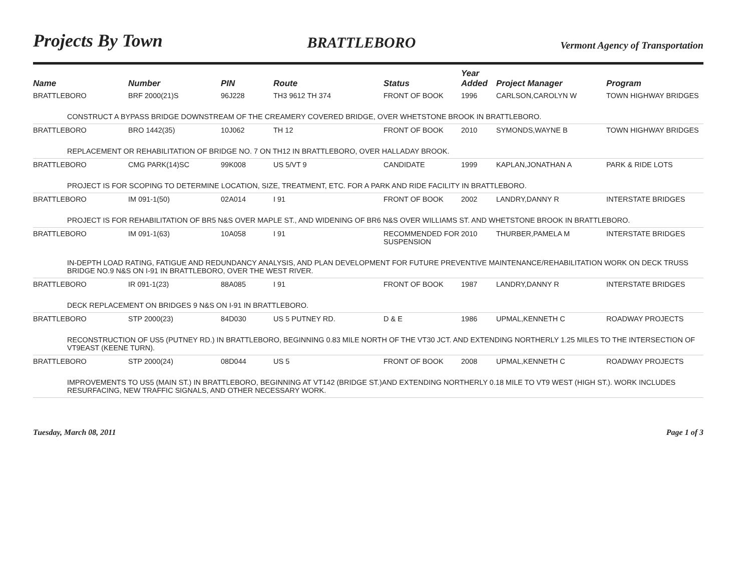Projects By Town
BRATTLEBORO
Vermont Agency of Transportation
| Name | Number | PIN | Route | Status | Year Added | Project Manager | Program |
| --- | --- | --- | --- | --- | --- | --- | --- |
| BRATTLEBORO | BRF 2000(21)S | 96J228 | TH3 9612 TH 374 | FRONT OF BOOK | 1996 | CARLSON,CAROLYN W | TOWN HIGHWAY BRIDGES |
| CONSTRUCT A BYPASS BRIDGE DOWNSTREAM OF THE CREAMERY COVERED BRIDGE, OVER WHETSTONE BROOK IN BRATTLEBORO. | | | | | | | |
| BRATTLEBORO | BRO 1442(35) | 10J062 | TH 12 | FRONT OF BOOK | 2010 | SYMONDS,WAYNE B | TOWN HIGHWAY BRIDGES |
| REPLACEMENT OR REHABILITATION OF BRIDGE NO. 7 ON TH12 IN BRATTLEBORO, OVER HALLADAY BROOK. | | | | | | | |
| BRATTLEBORO | CMG PARK(14)SC | 99K008 | US 5/VT 9 | CANDIDATE | 1999 | KAPLAN,JONATHAN A | PARK & RIDE LOTS |
| PROJECT IS FOR SCOPING TO DETERMINE LOCATION, SIZE, TREATMENT, ETC. FOR A PARK AND RIDE FACILITY IN BRATTLEBORO. | | | | | | | |
| BRATTLEBORO | IM 091-1(50) | 02A014 | I 91 | FRONT OF BOOK | 2002 | LANDRY,DANNY R | INTERSTATE BRIDGES |
| PROJECT IS FOR REHABILITATION OF BR5 N&S OVER MAPLE ST., AND WIDENING OF BR6 N&S OVER WILLIAMS ST. AND WHETSTONE BROOK IN BRATTLEBORO. | | | | | | | |
| BRATTLEBORO | IM 091-1(63) | 10A058 | I 91 | RECOMMENDED FOR SUSPENSION | 2010 | THURBER,PAMELA M | INTERSTATE BRIDGES |
| IN-DEPTH LOAD RATING, FATIGUE AND REDUNDANCY ANALYSIS, AND PLAN DEVELOPMENT FOR FUTURE PREVENTIVE MAINTENANCE/REHABILITATION WORK ON DECK TRUSS BRIDGE NO.9 N&S ON I-91 IN BRATTLEBORO, OVER THE WEST RIVER. | | | | | | | |
| BRATTLEBORO | IR 091-1(23) | 88A085 | I 91 | FRONT OF BOOK | 1987 | LANDRY,DANNY R | INTERSTATE BRIDGES |
| DECK REPLACEMENT ON BRIDGES 9 N&S ON I-91 IN BRATTLEBORO. | | | | | | | |
| BRATTLEBORO | STP 2000(23) | 84D030 | US 5 PUTNEY RD. | D & E | 1986 | UPMAL,KENNETH C | ROADWAY PROJECTS |
| RECONSTRUCTION OF US5 (PUTNEY RD.) IN BRATTLEBORO, BEGINNING 0.83 MILE NORTH OF THE VT30 JCT. AND EXTENDING NORTHERLY 1.25 MILES TO THE INTERSECTION OF VT9EAST (KEENE TURN). | | | | | | | |
| BRATTLEBORO | STP 2000(24) | 08D044 | US 5 | FRONT OF BOOK | 2008 | UPMAL,KENNETH C | ROADWAY PROJECTS |
| IMPROVEMENTS TO US5 (MAIN ST.) IN BRATTLEBORO, BEGINNING AT VT142 (BRIDGE ST.)AND EXTENDING NORTHERLY 0.18 MILE TO VT9 WEST (HIGH ST.). WORK INCLUDES RESURFACING, NEW TRAFFIC SIGNALS, AND OTHER NECESSARY WORK. | | | | | | | |
Tuesday, March 08, 2011 Page 1 of 3